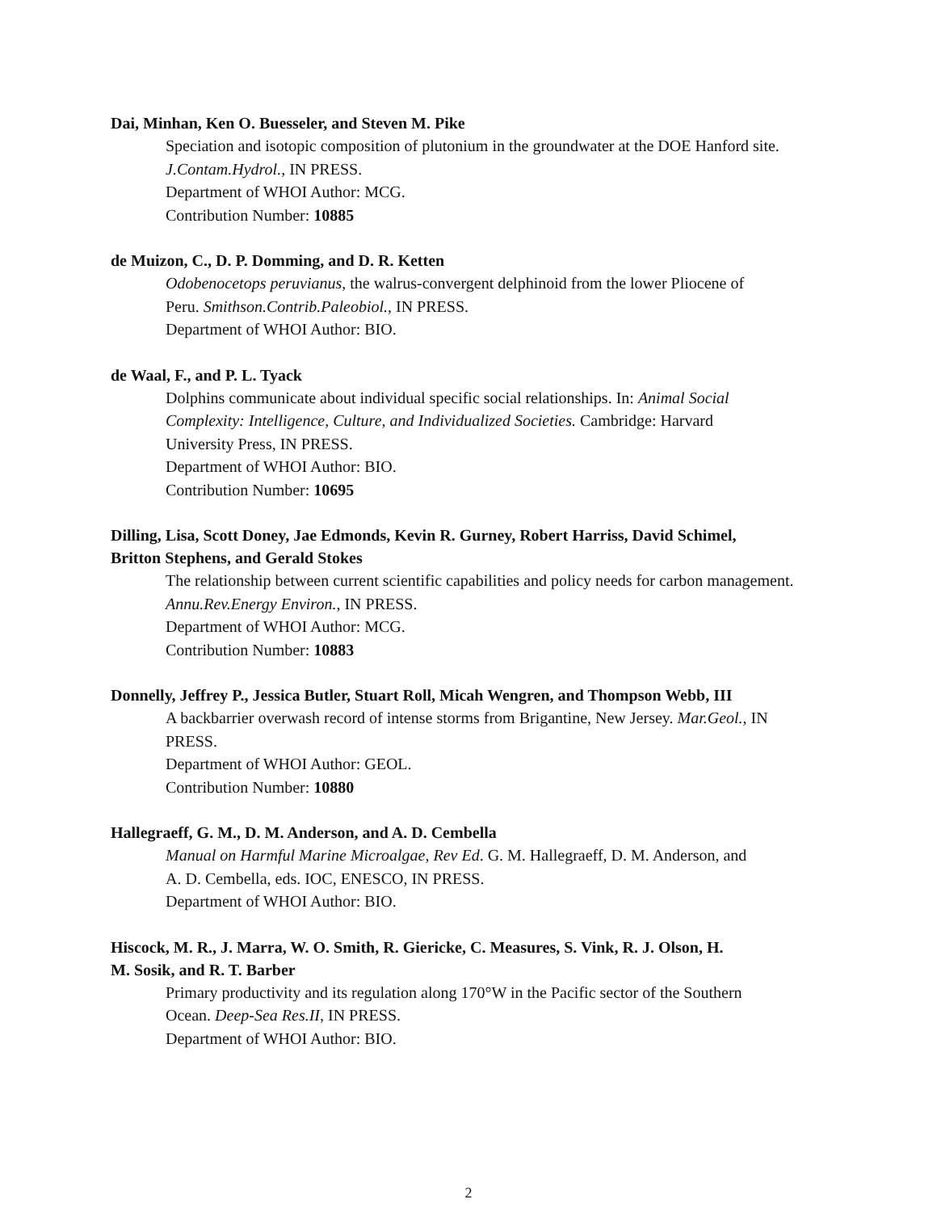Dai, Minhan, Ken O. Buesseler, and Steven M. Pike
Speciation and isotopic composition of plutonium in the groundwater at the DOE Hanford site.
J.Contam.Hydrol., IN PRESS.
Department of WHOI Author: MCG.
Contribution Number: 10885
de Muizon, C., D. P. Domming, and D. R. Ketten
Odobenocetops peruvianus, the walrus-convergent delphinoid from the lower Pliocene of
Peru. Smithson.Contrib.Paleobiol., IN PRESS.
Department of WHOI Author: BIO.
de Waal, F., and P. L. Tyack
Dolphins communicate about individual specific social relationships. In: Animal Social
Complexity: Intelligence, Culture, and Individualized Societies. Cambridge: Harvard
University Press, IN PRESS.
Department of WHOI Author: BIO.
Contribution Number: 10695
Dilling, Lisa, Scott Doney, Jae Edmonds, Kevin R. Gurney, Robert Harriss, David Schimel,
Britton Stephens, and Gerald Stokes
The relationship between current scientific capabilities and policy needs for carbon management.
Annu.Rev.Energy Environ., IN PRESS.
Department of WHOI Author: MCG.
Contribution Number: 10883
Donnelly, Jeffrey P., Jessica Butler, Stuart Roll, Micah Wengren, and Thompson Webb, III
A backbarrier overwash record of intense storms from Brigantine, New Jersey. Mar.Geol., IN
PRESS.
Department of WHOI Author: GEOL.
Contribution Number: 10880
Hallegraeff, G. M., D. M. Anderson, and A. D. Cembella
Manual on Harmful Marine Microalgae, Rev Ed. G. M. Hallegraeff, D. M. Anderson, and
A. D. Cembella, eds. IOC, ENESCO, IN PRESS.
Department of WHOI Author: BIO.
Hiscock, M. R., J. Marra, W. O. Smith, R. Giericke, C. Measures, S. Vink, R. J. Olson, H.
M. Sosik, and R. T. Barber
Primary productivity and its regulation along 170°W in the Pacific sector of the Southern
Ocean. Deep-Sea Res.II, IN PRESS.
Department of WHOI Author: BIO.
2